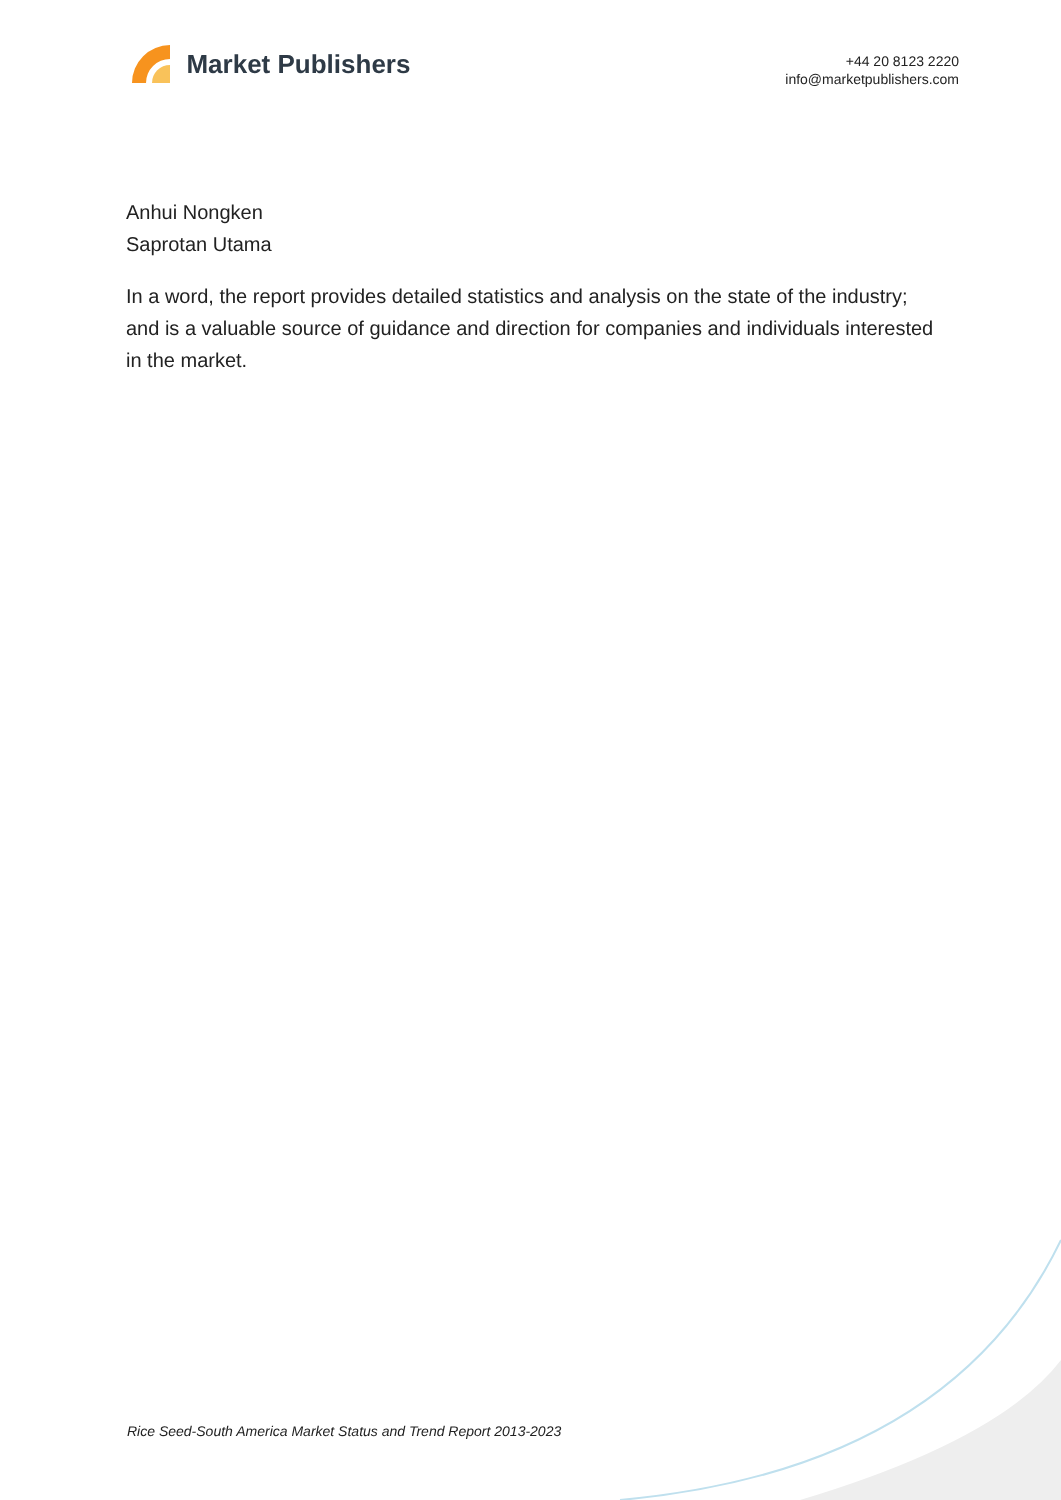Market Publishers
+44 20 8123 2220
info@marketpublishers.com
Anhui Nongken
Saprotan Utama
In a word, the report provides detailed statistics and analysis on the state of the industry; and is a valuable source of guidance and direction for companies and individuals interested in the market.
Rice Seed-South America Market Status and Trend Report 2013-2023